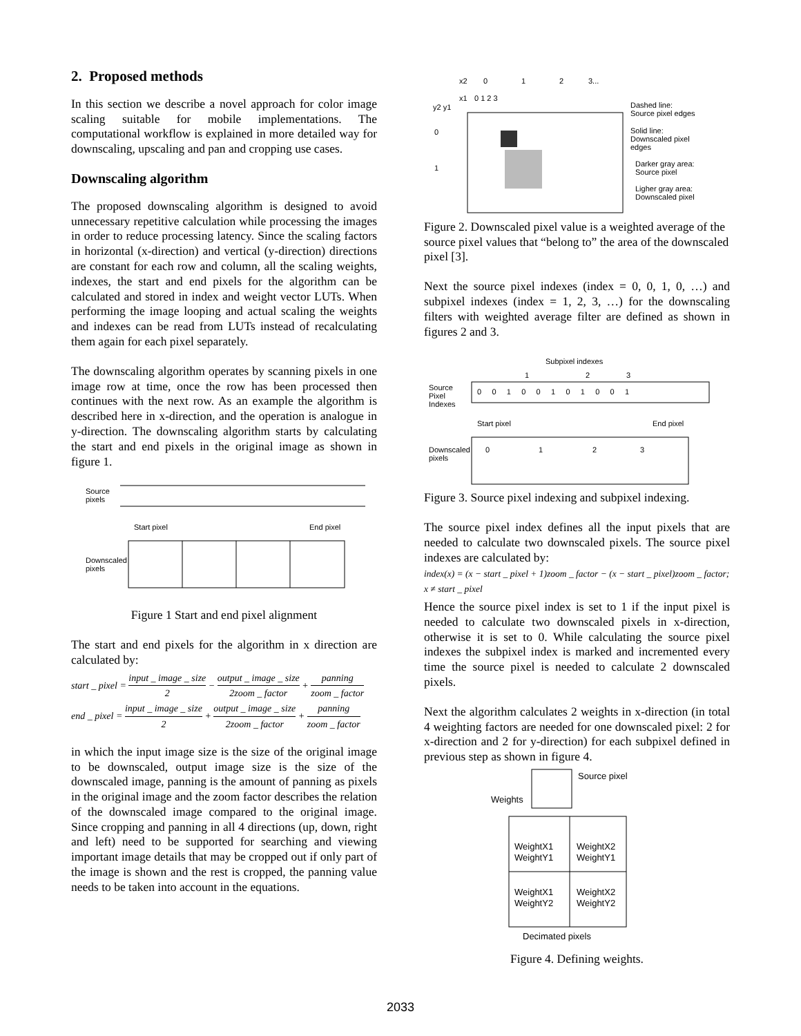2. Proposed methods
In this section we describe a novel approach for color image scaling suitable for mobile implementations. The computational workflow is explained in more detailed way for downscaling, upscaling and pan and cropping use cases.
Downscaling algorithm
The proposed downscaling algorithm is designed to avoid unnecessary repetitive calculation while processing the images in order to reduce processing latency. Since the scaling factors in horizontal (x-direction) and vertical (y-direction) directions are constant for each row and column, all the scaling weights, indexes, the start and end pixels for the algorithm can be calculated and stored in index and weight vector LUTs. When performing the image looping and actual scaling the weights and indexes can be read from LUTs instead of recalculating them again for each pixel separately.
The downscaling algorithm operates by scanning pixels in one image row at time, once the row has been processed then continues with the next row. As an example the algorithm is described here in x-direction, and the operation is analogue in y-direction. The downscaling algorithm starts by calculating the start and end pixels in the original image as shown in figure 1.
Source
pixels
Start pixel
End pixel
Downscaled
pixels
Figure 1 Start and end pixel alignment
The start and end pixels for the algorithm in x direction are calculated by:
start _ pixel = input _ image _ size 2 − output _ image _ size 2zoom _ factor + panning zoom _ factor
end _ pixel = input _ image _ size 2 + output _ image _ size 2zoom _ factor + panning zoom _ factor
in which the input image size is the size of the original image to be downscaled, output image size is the size of the downscaled image, panning is the amount of panning as pixels in the original image and the zoom factor describes the relation of the downscaled image compared to the original image. Since cropping and panning in all 4 directions (up, down, right and left) need to be supported for searching and viewing important image details that may be cropped out if only part of the image is shown and the rest is cropped, the panning value needs to be taken into account in the equations.
x2
0
1
2
3...
x1
0 1 2 3
y2 y1
0
1
Dashed line:
Source pixel edges
Solid line:
Downscaled pixel
edges
Darker gray area:
Source pixel
Ligher gray area:
Downscaled pixel
Figure 2. Downscaled pixel value is a weighted average of the source pixel values that “belong to” the area of the downscaled pixel [3].
Next the source pixel indexes (index = 0, 0, 1, 0, …) and subpixel indexes (index = 1, 2, 3, …) for the downscaling filters with weighted average filter are defined as shown in figures 2 and 3.
Subpixel indexes
1
2
3
Source
Pixel
Indexes
0 0 1 0 0 1 0 1 0 0 1
Start pixel
End pixel
Downscaled
pixels
0
1
2
3
Figure 3. Source pixel indexing and subpixel indexing.
The source pixel index defines all the input pixels that are needed to calculate two downscaled pixels. The source pixel indexes are calculated by:
index(x) = (x − start _ pixel + 1)zoom _ factor − (x − start _ pixel)zoom _ factor;
x ≠ start _ pixel
Hence the source pixel index is set to 1 if the input pixel is needed to calculate two downscaled pixels in x-direction, otherwise it is set to 0. While calculating the source pixel indexes the subpixel index is marked and incremented every time the source pixel is needed to calculate 2 downscaled pixels.
Next the algorithm calculates 2 weights in x-direction (in total 4 weighting factors are needed for one downscaled pixel: 2 for x-direction and 2 for y-direction) for each subpixel defined in previous step as shown in figure 4.
Source pixel
Weights
WeightX1
WeightY1
WeightX2
WeightY1
WeightX1
WeightY2
WeightX2
WeightY2
Decimated pixels
Figure 4. Defining weights.
2033